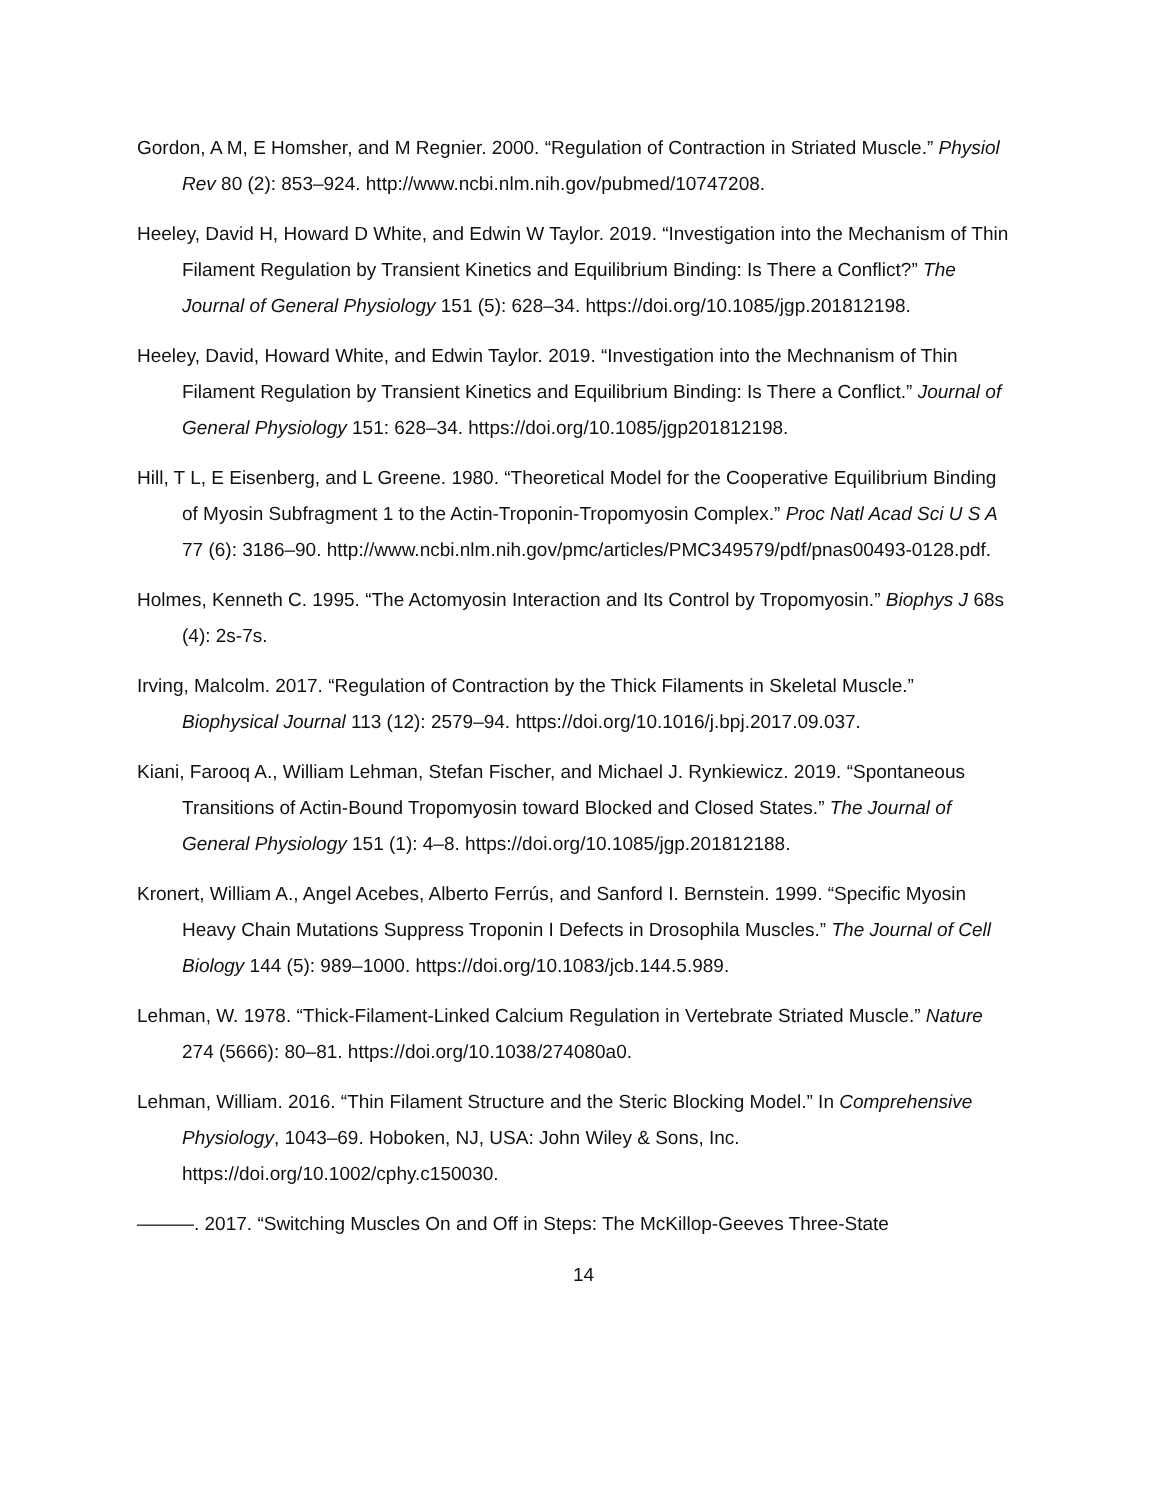Gordon, A M, E Homsher, and M Regnier. 2000. “Regulation of Contraction in Striated Muscle.” Physiol Rev 80 (2): 853–924. http://www.ncbi.nlm.nih.gov/pubmed/10747208.
Heeley, David H, Howard D White, and Edwin W Taylor. 2019. “Investigation into the Mechanism of Thin Filament Regulation by Transient Kinetics and Equilibrium Binding: Is There a Conflict?” The Journal of General Physiology 151 (5): 628–34. https://doi.org/10.1085/jgp.201812198.
Heeley, David, Howard White, and Edwin Taylor. 2019. “Investigation into the Mechnanism of Thin Filament Regulation by Transient Kinetics and Equilibrium Binding: Is There a Conflict.” Journal of General Physiology 151: 628–34. https://doi.org/10.1085/jgp201812198.
Hill, T L, E Eisenberg, and L Greene. 1980. “Theoretical Model for the Cooperative Equilibrium Binding of Myosin Subfragment 1 to the Actin-Troponin-Tropomyosin Complex.” Proc Natl Acad Sci U S A 77 (6): 3186–90. http://www.ncbi.nlm.nih.gov/pmc/articles/PMC349579/pdf/pnas00493-0128.pdf.
Holmes, Kenneth C. 1995. “The Actomyosin Interaction and Its Control by Tropomyosin.” Biophys J 68s (4): 2s-7s.
Irving, Malcolm. 2017. “Regulation of Contraction by the Thick Filaments in Skeletal Muscle.” Biophysical Journal 113 (12): 2579–94. https://doi.org/10.1016/j.bpj.2017.09.037.
Kiani, Farooq A., William Lehman, Stefan Fischer, and Michael J. Rynkiewicz. 2019. “Spontaneous Transitions of Actin-Bound Tropomyosin toward Blocked and Closed States.” The Journal of General Physiology 151 (1): 4–8. https://doi.org/10.1085/jgp.201812188.
Kronert, William A., Angel Acebes, Alberto Ferrús, and Sanford I. Bernstein. 1999. “Specific Myosin Heavy Chain Mutations Suppress Troponin I Defects in Drosophila Muscles.” The Journal of Cell Biology 144 (5): 989–1000. https://doi.org/10.1083/jcb.144.5.989.
Lehman, W. 1978. “Thick-Filament-Linked Calcium Regulation in Vertebrate Striated Muscle.” Nature 274 (5666): 80–81. https://doi.org/10.1038/274080a0.
Lehman, William. 2016. “Thin Filament Structure and the Steric Blocking Model.” In Comprehensive Physiology, 1043–69. Hoboken, NJ, USA: John Wiley & Sons, Inc. https://doi.org/10.1002/cphy.c150030.
———. 2017. “Switching Muscles On and Off in Steps: The McKillop-Geeves Three-State
14